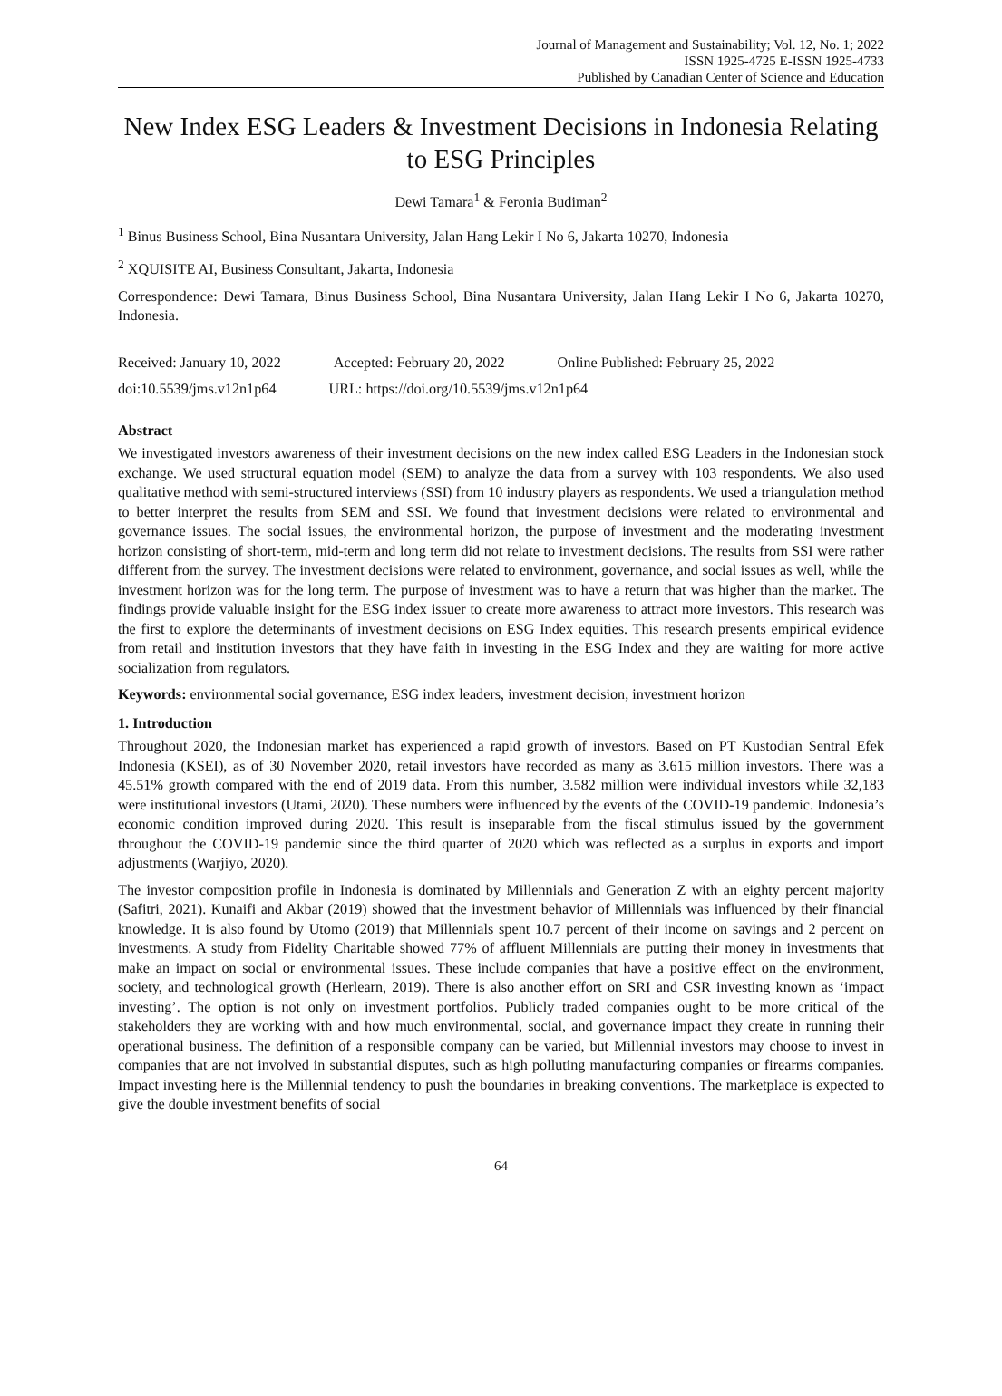Journal of Management and Sustainability; Vol. 12, No. 1; 2022
ISSN 1925-4725 E-ISSN 1925-4733
Published by Canadian Center of Science and Education
New Index ESG Leaders & Investment Decisions in Indonesia Relating to ESG Principles
Dewi Tamara<sup>1</sup> & Feronia Budiman<sup>2</sup>
<sup>1</sup> Binus Business School, Bina Nusantara University, Jalan Hang Lekir I No 6, Jakarta 10270, Indonesia
<sup>2</sup> XQUISITE AI, Business Consultant, Jakarta, Indonesia
Correspondence: Dewi Tamara, Binus Business School, Bina Nusantara University, Jalan Hang Lekir I No 6, Jakarta 10270, Indonesia.
Received: January 10, 2022 Accepted: February 20, 2022 Online Published: February 25, 2022
doi:10.5539/jms.v12n1p64 URL: https://doi.org/10.5539/jms.v12n1p64
Abstract
We investigated investors awareness of their investment decisions on the new index called ESG Leaders in the Indonesian stock exchange. We used structural equation model (SEM) to analyze the data from a survey with 103 respondents. We also used qualitative method with semi-structured interviews (SSI) from 10 industry players as respondents. We used a triangulation method to better interpret the results from SEM and SSI. We found that investment decisions were related to environmental and governance issues. The social issues, the environmental horizon, the purpose of investment and the moderating investment horizon consisting of short-term, mid-term and long term did not relate to investment decisions. The results from SSI were rather different from the survey. The investment decisions were related to environment, governance, and social issues as well, while the investment horizon was for the long term. The purpose of investment was to have a return that was higher than the market. The findings provide valuable insight for the ESG index issuer to create more awareness to attract more investors. This research was the first to explore the determinants of investment decisions on ESG Index equities. This research presents empirical evidence from retail and institution investors that they have faith in investing in the ESG Index and they are waiting for more active socialization from regulators.
Keywords: environmental social governance, ESG index leaders, investment decision, investment horizon
1. Introduction
Throughout 2020, the Indonesian market has experienced a rapid growth of investors. Based on PT Kustodian Sentral Efek Indonesia (KSEI), as of 30 November 2020, retail investors have recorded as many as 3.615 million investors. There was a 45.51% growth compared with the end of 2019 data. From this number, 3.582 million were individual investors while 32,183 were institutional investors (Utami, 2020). These numbers were influenced by the events of the COVID-19 pandemic. Indonesia’s economic condition improved during 2020. This result is inseparable from the fiscal stimulus issued by the government throughout the COVID-19 pandemic since the third quarter of 2020 which was reflected as a surplus in exports and import adjustments (Warjiyo, 2020).
The investor composition profile in Indonesia is dominated by Millennials and Generation Z with an eighty percent majority (Safitri, 2021). Kunaifi and Akbar (2019) showed that the investment behavior of Millennials was influenced by their financial knowledge. It is also found by Utomo (2019) that Millennials spent 10.7 percent of their income on savings and 2 percent on investments. A study from Fidelity Charitable showed 77% of affluent Millennials are putting their money in investments that make an impact on social or environmental issues. These include companies that have a positive effect on the environment, society, and technological growth (Herlearn, 2019). There is also another effort on SRI and CSR investing known as ‘impact investing’. The option is not only on investment portfolios. Publicly traded companies ought to be more critical of the stakeholders they are working with and how much environmental, social, and governance impact they create in running their operational business. The definition of a responsible company can be varied, but Millennial investors may choose to invest in companies that are not involved in substantial disputes, such as high polluting manufacturing companies or firearms companies. Impact investing here is the Millennial tendency to push the boundaries in breaking conventions. The marketplace is expected to give the double investment benefits of social
64